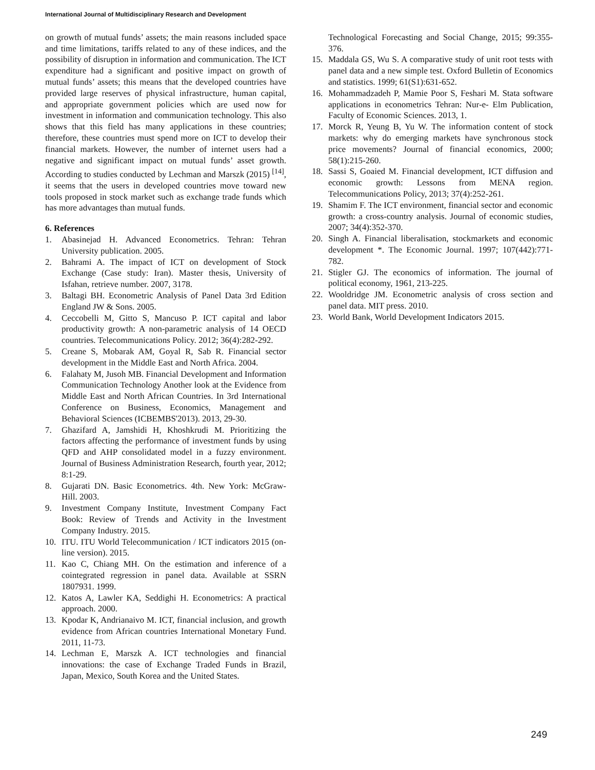International Journal of Multidisciplinary Research and Development
on growth of mutual funds’ assets; the main reasons included space and time limitations, tariffs related to any of these indices, and the possibility of disruption in information and communication. The ICT expenditure had a significant and positive impact on growth of mutual funds’ assets; this means that the developed countries have provided large reserves of physical infrastructure, human capital, and appropriate government policies which are used now for investment in information and communication technology. This also shows that this field has many applications in these countries; therefore, these countries must spend more on ICT to develop their financial markets. However, the number of internet users had a negative and significant impact on mutual funds’ asset growth. According to studies conducted by Lechman and Marszk (2015) <sup>[14]</sup>, it seems that the users in developed countries move toward new tools proposed in stock market such as exchange trade funds which has more advantages than mutual funds.
6. References
1. Abasinejad H. Advanced Econometrics. Tehran: Tehran University publication. 2005.
2. Bahrami A. The impact of ICT on development of Stock Exchange (Case study: Iran). Master thesis, University of Isfahan, retrieve number. 2007, 3178.
3. Baltagi BH. Econometric Analysis of Panel Data 3rd Edition England JW & Sons. 2005.
4. Ceccobelli M, Gitto S, Mancuso P. ICT capital and labor productivity growth: A non-parametric analysis of 14 OECD countries. Telecommunications Policy. 2012; 36(4):282-292.
5. Creane S, Mobarak AM, Goyal R, Sab R. Financial sector development in the Middle East and North Africa. 2004.
6. Falahaty M, Jusoh MB. Financial Development and Information Communication Technology Another look at the Evidence from Middle East and North African Countries. In 3rd International Conference on Business, Economics, Management and Behavioral Sciences (ICBEMBS'2013). 2013, 29-30.
7. Ghazifard A, Jamshidi H, Khoshkrudi M. Prioritizing the factors affecting the performance of investment funds by using QFD and AHP consolidated model in a fuzzy environment. Journal of Business Administration Research, fourth year, 2012; 8:1-29.
8. Gujarati DN. Basic Econometrics. 4th. New York: McGraw-Hill. 2003.
9. Investment Company Institute, Investment Company Fact Book: Review of Trends and Activity in the Investment Company Industry. 2015.
10. ITU. ITU World Telecommunication / ICT indicators 2015 (on-line version). 2015.
11. Kao C, Chiang MH. On the estimation and inference of a cointegrated regression in panel data. Available at SSRN 1807931. 1999.
12. Katos A, Lawler KA, Seddighi H. Econometrics: A practical approach. 2000.
13. Kpodar K, Andrianaivo M. ICT, financial inclusion, and growth evidence from African countries International Monetary Fund. 2011, 11-73.
14. Lechman E, Marszk A. ICT technologies and financial innovations: the case of Exchange Traded Funds in Brazil, Japan, Mexico, South Korea and the United States.
Technological Forecasting and Social Change, 2015; 99:355-376.
15. Maddala GS, Wu S. A comparative study of unit root tests with panel data and a new simple test. Oxford Bulletin of Economics and statistics. 1999; 61(S1):631-652.
16. Mohammadzadeh P, Mamie Poor S, Feshari M. Stata software applications in econometrics Tehran: Nur-e- Elm Publication, Faculty of Economic Sciences. 2013, 1.
17. Morck R, Yeung B, Yu W. The information content of stock markets: why do emerging markets have synchronous stock price movements? Journal of financial economics, 2000; 58(1):215-260.
18. Sassi S, Goaied M. Financial development, ICT diffusion and economic growth: Lessons from MENA region. Telecommunications Policy, 2013; 37(4):252-261.
19. Shamim F. The ICT environment, financial sector and economic growth: a cross-country analysis. Journal of economic studies, 2007; 34(4):352-370.
20. Singh A. Financial liberalisation, stockmarkets and economic development *. The Economic Journal. 1997; 107(442):771-782.
21. Stigler GJ. The economics of information. The journal of political economy, 1961, 213-225.
22. Wooldridge JM. Econometric analysis of cross section and panel data. MIT press. 2010.
23. World Bank, World Development Indicators 2015.
249